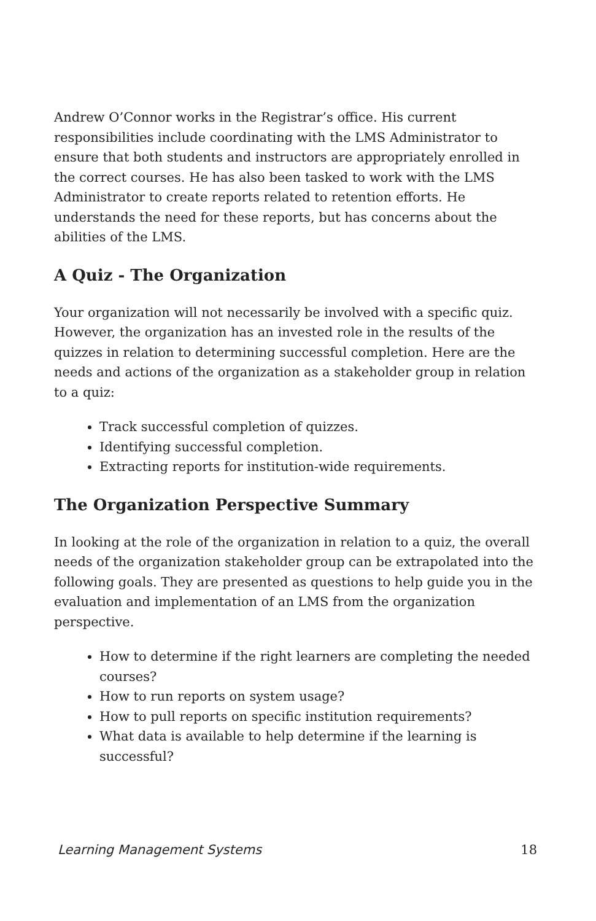Andrew O’Connor works in the Registrar’s office. His current responsibilities include coordinating with the LMS Administrator to ensure that both students and instructors are appropriately enrolled in the correct courses. He has also been tasked to work with the LMS Administrator to create reports related to retention efforts. He understands the need for these reports, but has concerns about the abilities of the LMS.
A Quiz - The Organization
Your organization will not necessarily be involved with a specific quiz. However, the organization has an invested role in the results of the quizzes in relation to determining successful completion. Here are the needs and actions of the organization as a stakeholder group in relation to a quiz:
Track successful completion of quizzes.
Identifying successful completion.
Extracting reports for institution-wide requirements.
The Organization Perspective Summary
In looking at the role of the organization in relation to a quiz, the overall needs of the organization stakeholder group can be extrapolated into the following goals. They are presented as questions to help guide you in the evaluation and implementation of an LMS from the organization perspective.
How to determine if the right learners are completing the needed courses?
How to run reports on system usage?
How to pull reports on specific institution requirements?
What data is available to help determine if the learning is successful?
Learning Management Systems 18